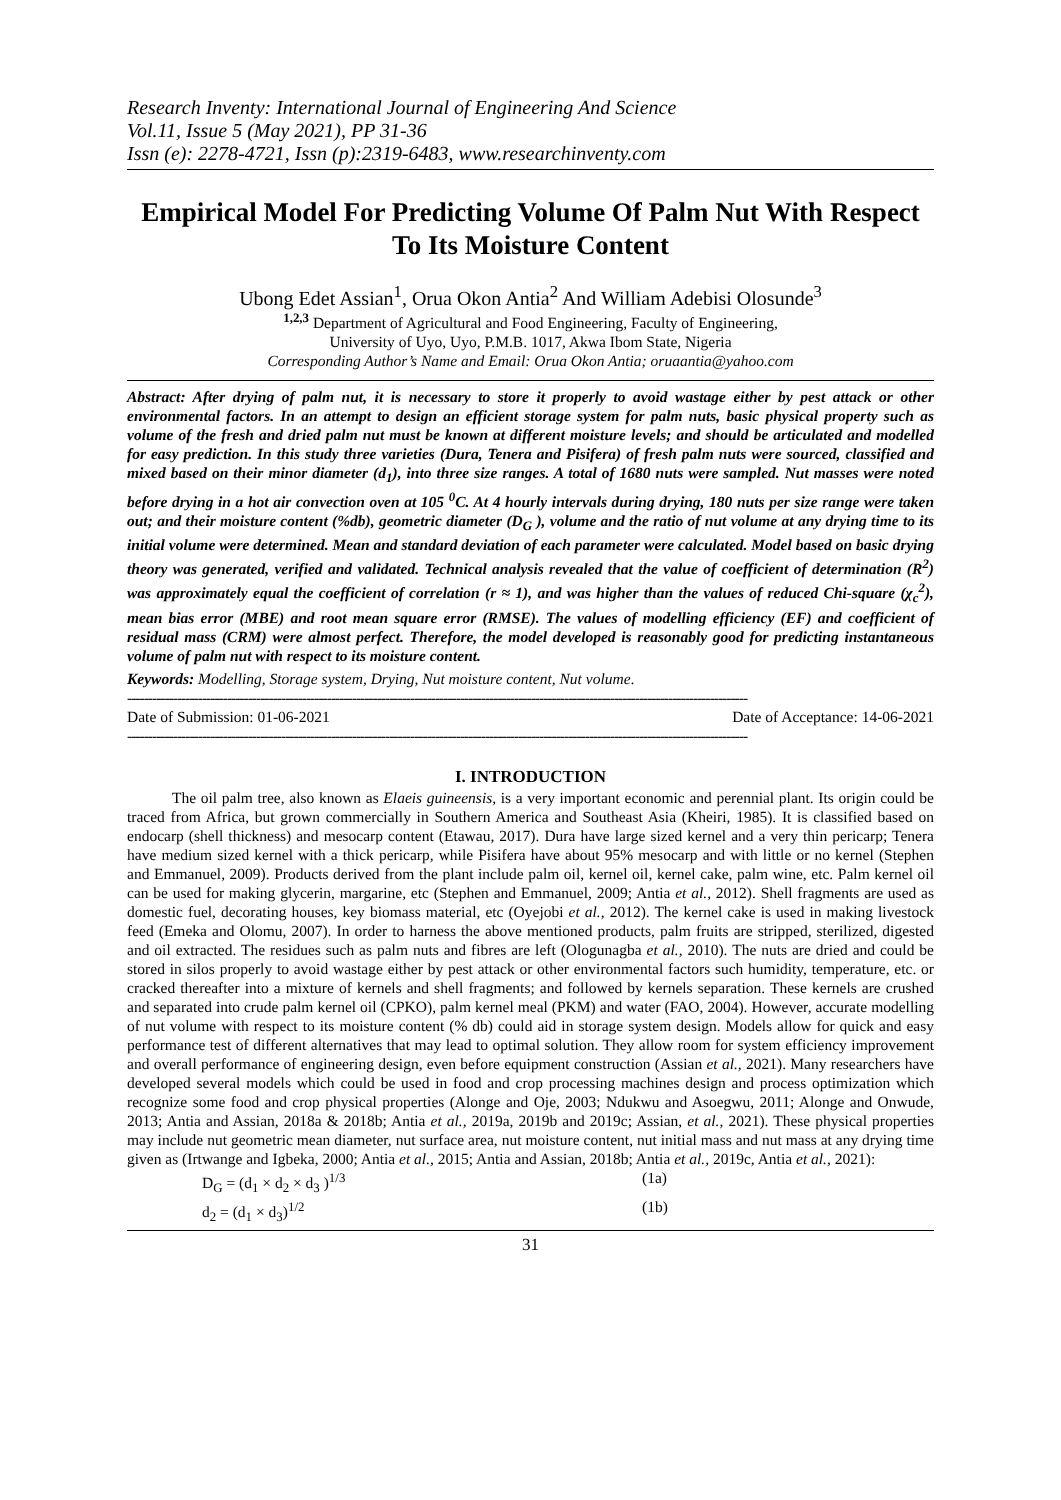Research Inventy: International Journal of Engineering And Science
Vol.11, Issue 5 (May 2021), PP 31-36
Issn (e): 2278-4721, Issn (p):2319-6483, www.researchinventy.com
Empirical Model For Predicting Volume Of Palm Nut With Respect To Its Moisture Content
Ubong Edet Assian<sup>1</sup>, Orua Okon Antia<sup>2</sup> And William Adebisi Olosunde<sup>3</sup>
<sup>1,2,3</sup> Department of Agricultural and Food Engineering, Faculty of Engineering,
University of Uyo, Uyo, P.M.B. 1017, Akwa Ibom State, Nigeria
Corresponding Author’s Name and Email: Orua Okon Antia; oruaantia@yahoo.com
Abstract: After drying of palm nut, it is necessary to store it properly to avoid wastage either by pest attack or other environmental factors. In an attempt to design an efficient storage system for palm nuts, basic physical property such as volume of the fresh and dried palm nut must be known at different moisture levels; and should be articulated and modelled for easy prediction. In this study three varieties (Dura, Tenera and Pisifera) of fresh palm nuts were sourced, classified and mixed based on their minor diameter (d<sub>1</sub>), into three size ranges. A total of 1680 nuts were sampled. Nut masses were noted before drying in a hot air convection oven at 105 <sup>0</sup>C. At 4 hourly intervals during drying, 180 nuts per size range were taken out; and their moisture content (%db), geometric diameter (D<sub>G</sub> ), volume and the ratio of nut volume at any drying time to its initial volume were determined. Mean and standard deviation of each parameter were calculated. Model based on basic drying theory was generated, verified and validated. Technical analysis revealed that the value of coefficient of determination (R<sup>2</sup>) was approximately equal the coefficient of correlation (r ≈ 1), and was higher than the values of reduced Chi-square (χ<sub>c</sub><sup>2</sup>), mean bias error (MBE) and root mean square error (RMSE). The values of modelling efficiency (EF) and coefficient of residual mass (CRM) were almost perfect. Therefore, the model developed is reasonably good for predicting instantaneous volume of palm nut with respect to its moisture content.
Keywords: Modelling, Storage system, Drying, Nut moisture content, Nut volume.
-----------------------------------------------------------------------------------------------------------------------------------------------------
Date of Submission: 01-06-2021 Date of Acceptance: 14-06-2021
-----------------------------------------------------------------------------------------------------------------------------------------------------
I. INTRODUCTION
The oil palm tree, also known as Elaeis guineensis, is a very important economic and perennial plant. Its origin could be traced from Africa, but grown commercially in Southern America and Southeast Asia (Kheiri, 1985). It is classified based on endocarp (shell thickness) and mesocarp content (Etawau, 2017). Dura have large sized kernel and a very thin pericarp; Tenera have medium sized kernel with a thick pericarp, while Pisifera have about 95% mesocarp and with little or no kernel (Stephen and Emmanuel, 2009). Products derived from the plant include palm oil, kernel oil, kernel cake, palm wine, etc. Palm kernel oil can be used for making glycerin, margarine, etc (Stephen and Emmanuel, 2009; Antia et al., 2012). Shell fragments are used as domestic fuel, decorating houses, key biomass material, etc (Oyejobi et al., 2012). The kernel cake is used in making livestock feed (Emeka and Olomu, 2007). In order to harness the above mentioned products, palm fruits are stripped, sterilized, digested and oil extracted. The residues such as palm nuts and fibres are left (Ologunagba et al., 2010). The nuts are dried and could be stored in silos properly to avoid wastage either by pest attack or other environmental factors such humidity, temperature, etc. or cracked thereafter into a mixture of kernels and shell fragments; and followed by kernels separation. These kernels are crushed and separated into crude palm kernel oil (CPKO), palm kernel meal (PKM) and water (FAO, 2004). However, accurate modelling of nut volume with respect to its moisture content (% db) could aid in storage system design. Models allow for quick and easy performance test of different alternatives that may lead to optimal solution. They allow room for system efficiency improvement and overall performance of engineering design, even before equipment construction (Assian et al., 2021). Many researchers have developed several models which could be used in food and crop processing machines design and process optimization which recognize some food and crop physical properties (Alonge and Oje, 2003; Ndukwu and Asoegwu, 2011; Alonge and Onwude, 2013; Antia and Assian, 2018a & 2018b; Antia et al., 2019a, 2019b and 2019c; Assian, et al., 2021). These physical properties may include nut geometric mean diameter, nut surface area, nut moisture content, nut initial mass and nut mass at any drying time given as (Irtwange and Igbeka, 2000; Antia et al., 2015; Antia and Assian, 2018b; Antia et al., 2019c, Antia et al., 2021):
D<sub>G</sub> = (d<sub>1</sub> × d<sub>2</sub> × d<sub>3</sub> )<sup>1/3</sup> (1a)
d<sub>2</sub> = (d<sub>1</sub> × d<sub>3</sub>)<sup>1/2</sup> (1b)
31